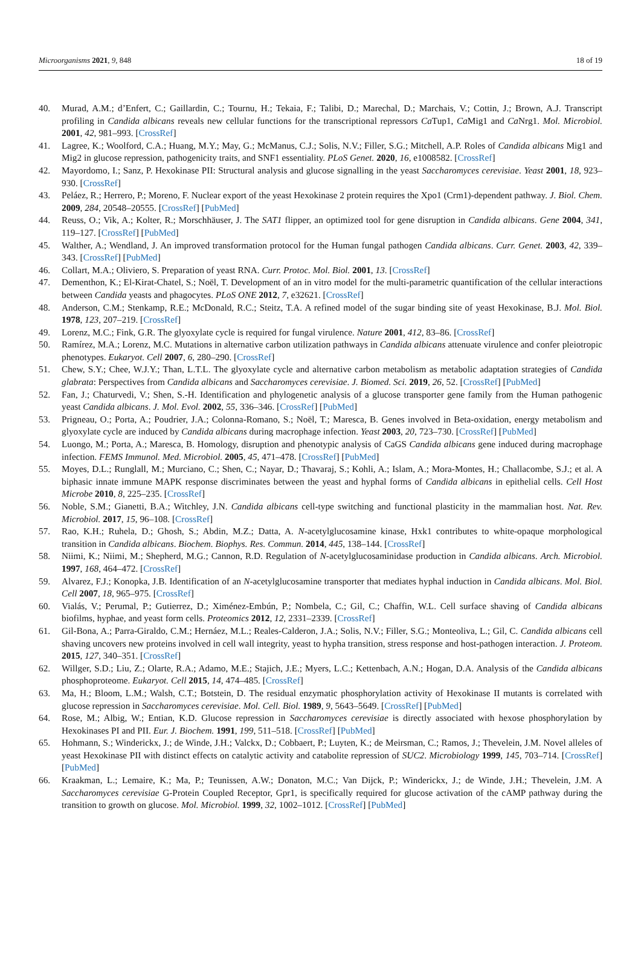Microorganisms 2021, 9, 848 18 of 19
40. Murad, A.M.; d’Enfert, C.; Gaillardin, C.; Tournu, H.; Tekaia, F.; Talibi, D.; Marechal, D.; Marchais, V.; Cottin, J.; Brown, A.J. Transcript profiling in Candida albicans reveals new cellular functions for the transcriptional repressors Ca Tup1, Ca Mig1 and Ca Nrg1. Mol. Microbiol. 2001, 42, 981–993. [CrossRef]
41. Lagree, K.; Woolford, C.A.; Huang, M.Y.; May, G.; McManus, C.J.; Solis, N.V.; Filler, S.G.; Mitchell, A.P. Roles of Candida albicans Mig1 and Mig2 in glucose repression, pathogenicity traits, and SNF1 essentiality. PLoS Genet. 2020, 16, e1008582. [CrossRef]
42. Mayordomo, I.; Sanz, P. Hexokinase PII: Structural analysis and glucose signalling in the yeast Saccharomyces cerevisiae. Yeast 2001, 18, 923–930. [CrossRef]
43. Peláez, R.; Herrero, P.; Moreno, F. Nuclear export of the yeast Hexokinase 2 protein requires the Xpo1 (Crm1)-dependent pathway. J. Biol. Chem. 2009, 284, 20548–20555. [CrossRef] [PubMed]
44. Reuss, O.; Vik, A.; Kolter, R.; Morschhäuser, J. The SAT1 flipper, an optimized tool for gene disruption in Candida albicans. Gene 2004, 341, 119–127. [CrossRef] [PubMed]
45. Walther, A.; Wendland, J. An improved transformation protocol for the Human fungal pathogen Candida albicans. Curr. Genet. 2003, 42, 339–343. [CrossRef] [PubMed]
46. Collart, M.A.; Oliviero, S. Preparation of yeast RNA. Curr. Protoc. Mol. Biol. 2001, 13. [CrossRef]
47. Dementhon, K.; El-Kirat-Chatel, S.; Noël, T. Development of an in vitro model for the multi-parametric quantification of the cellular interactions between Candida yeasts and phagocytes. PLoS ONE 2012, 7, e32621. [CrossRef]
48. Anderson, C.M.; Stenkamp, R.E.; McDonald, R.C.; Steitz, T.A. A refined model of the sugar binding site of yeast Hexokinase, B.J. Mol. Biol. 1978, 123, 207–219. [CrossRef]
49. Lorenz, M.C.; Fink, G.R. The glyoxylate cycle is required for fungal virulence. Nature 2001, 412, 83–86. [CrossRef]
50. Ramírez, M.A.; Lorenz, M.C. Mutations in alternative carbon utilization pathways in Candida albicans attenuate virulence and confer pleiotropic phenotypes. Eukaryot. Cell 2007, 6, 280–290. [CrossRef]
51. Chew, S.Y.; Chee, W.J.Y.; Than, L.T.L. The glyoxylate cycle and alternative carbon metabolism as metabolic adaptation strategies of Candida glabrata: Perspectives from Candida albicans and Saccharomyces cerevisiae. J. Biomed. Sci. 2019, 26, 52. [CrossRef] [PubMed]
52. Fan, J.; Chaturvedi, V.; Shen, S.-H. Identification and phylogenetic analysis of a glucose transporter gene family from the Human pathogenic yeast Candida albicans. J. Mol. Evol. 2002, 55, 336–346. [CrossRef] [PubMed]
53. Prigneau, O.; Porta, A.; Poudrier, J.A.; Colonna-Romano, S.; Noël, T.; Maresca, B. Genes involved in Beta-oxidation, energy metabolism and glyoxylate cycle are induced by Candida albicans during macrophage infection. Yeast 2003, 20, 723–730. [CrossRef] [PubMed]
54. Luongo, M.; Porta, A.; Maresca, B. Homology, disruption and phenotypic analysis of CaGS Candida albicans gene induced during macrophage infection. FEMS Immunol. Med. Microbiol. 2005, 45, 471–478. [CrossRef] [PubMed]
55. Moyes, D.L.; Runglall, M.; Murciano, C.; Shen, C.; Nayar, D.; Thavaraj, S.; Kohli, A.; Islam, A.; Mora-Montes, H.; Challacombe, S.J.; et al. A biphasic innate immune MAPK response discriminates between the yeast and hyphal forms of Candida albicans in epithelial cells. Cell Host Microbe 2010, 8, 225–235. [CrossRef]
56. Noble, S.M.; Gianetti, B.A.; Witchley, J.N. Candida albicans cell-type switching and functional plasticity in the mammalian host. Nat. Rev. Microbiol. 2017, 15, 96–108. [CrossRef]
57. Rao, K.H.; Ruhela, D.; Ghosh, S.; Abdin, M.Z.; Datta, A. N-acetylglucosamine kinase, Hxk1 contributes to white-opaque morphological transition in Candida albicans. Biochem. Biophys. Res. Commun. 2014, 445, 138–144. [CrossRef]
58. Niimi, K.; Niimi, M.; Shepherd, M.G.; Cannon, R.D. Regulation of N-acetylglucosaminidase production in Candida albicans. Arch. Microbiol. 1997, 168, 464–472. [CrossRef]
59. Alvarez, F.J.; Konopka, J.B. Identification of an N-acetylglucosamine transporter that mediates hyphal induction in Candida albicans. Mol. Biol. Cell 2007, 18, 965–975. [CrossRef]
60. Vialás, V.; Perumal, P.; Gutierrez, D.; Ximénez-Embún, P.; Nombela, C.; Gil, C.; Chaffin, W.L. Cell surface shaving of Candida albicans biofilms, hyphae, and yeast form cells. Proteomics 2012, 12, 2331–2339. [CrossRef]
61. Gil-Bona, A.; Parra-Giraldo, C.M.; Hernáez, M.L.; Reales-Calderon, J.A.; Solis, N.V.; Filler, S.G.; Monteoliva, L.; Gil, C. Candida albicans cell shaving uncovers new proteins involved in cell wall integrity, yeast to hypha transition, stress response and host-pathogen interaction. J. Proteom. 2015, 127, 340–351. [CrossRef]
62. Willger, S.D.; Liu, Z.; Olarte, R.A.; Adamo, M.E.; Stajich, J.E.; Myers, L.C.; Kettenbach, A.N.; Hogan, D.A. Analysis of the Candida albicans phosphoproteome. Eukaryot. Cell 2015, 14, 474–485. [CrossRef]
63. Ma, H.; Bloom, L.M.; Walsh, C.T.; Botstein, D. The residual enzymatic phosphorylation activity of Hexokinase II mutants is correlated with glucose repression in Saccharomyces cerevisiae. Mol. Cell. Biol. 1989, 9, 5643–5649. [CrossRef] [PubMed]
64. Rose, M.; Albig, W.; Entian, K.D. Glucose repression in Saccharomyces cerevisiae is directly associated with hexose phosphorylation by Hexokinases PI and PII. Eur. J. Biochem. 1991, 199, 511–518. [CrossRef] [PubMed]
65. Hohmann, S.; Winderickx, J.; de Winde, J.H.; Valckx, D.; Cobbaert, P.; Luyten, K.; de Meirsman, C.; Ramos, J.; Thevelein, J.M. Novel alleles of yeast Hexokinase PII with distinct effects on catalytic activity and catabolite repression of SUC2. Microbiology 1999, 145, 703–714. [CrossRef] [PubMed]
66. Kraakman, L.; Lemaire, K.; Ma, P.; Teunissen, A.W.; Donaton, M.C.; Van Dijck, P.; Winderickx, J.; de Winde, J.H.; Thevelein, J.M. A Saccharomyces cerevisiae G-Protein Coupled Receptor, Gpr1, is specifically required for glucose activation of the cAMP pathway during the transition to growth on glucose. Mol. Microbiol. 1999, 32, 1002–1012. [CrossRef] [PubMed]